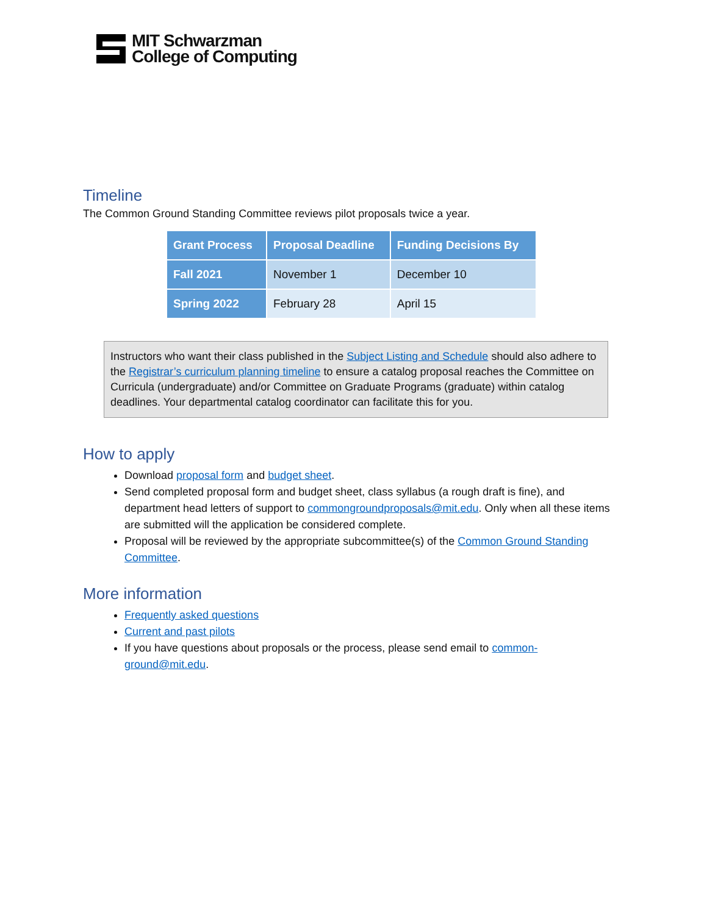MIT Schwarzman
College of Computing
Timeline
The Common Ground Standing Committee reviews pilot proposals twice a year.
| Grant Process | Proposal Deadline | Funding Decisions By |
| --- | --- | --- |
| Fall 2021 | November 1 | December 10 |
| Spring 2022 | February 28 | April 15 |
Instructors who want their class published in the Subject Listing and Schedule should also adhere to the Registrar’s curriculum planning timeline to ensure a catalog proposal reaches the Committee on Curricula (undergraduate) and/or Committee on Graduate Programs (graduate) within catalog deadlines. Your departmental catalog coordinator can facilitate this for you.
How to apply
Download proposal form and budget sheet.
Send completed proposal form and budget sheet, class syllabus (a rough draft is fine), and department head letters of support to commongroundproposals@mit.edu. Only when all these items are submitted will the application be considered complete.
Proposal will be reviewed by the appropriate subcommittee(s) of the Common Ground Standing Committee.
More information
Frequently asked questions
Current and past pilots
If you have questions about proposals or the process, please send email to common-ground@mit.edu.